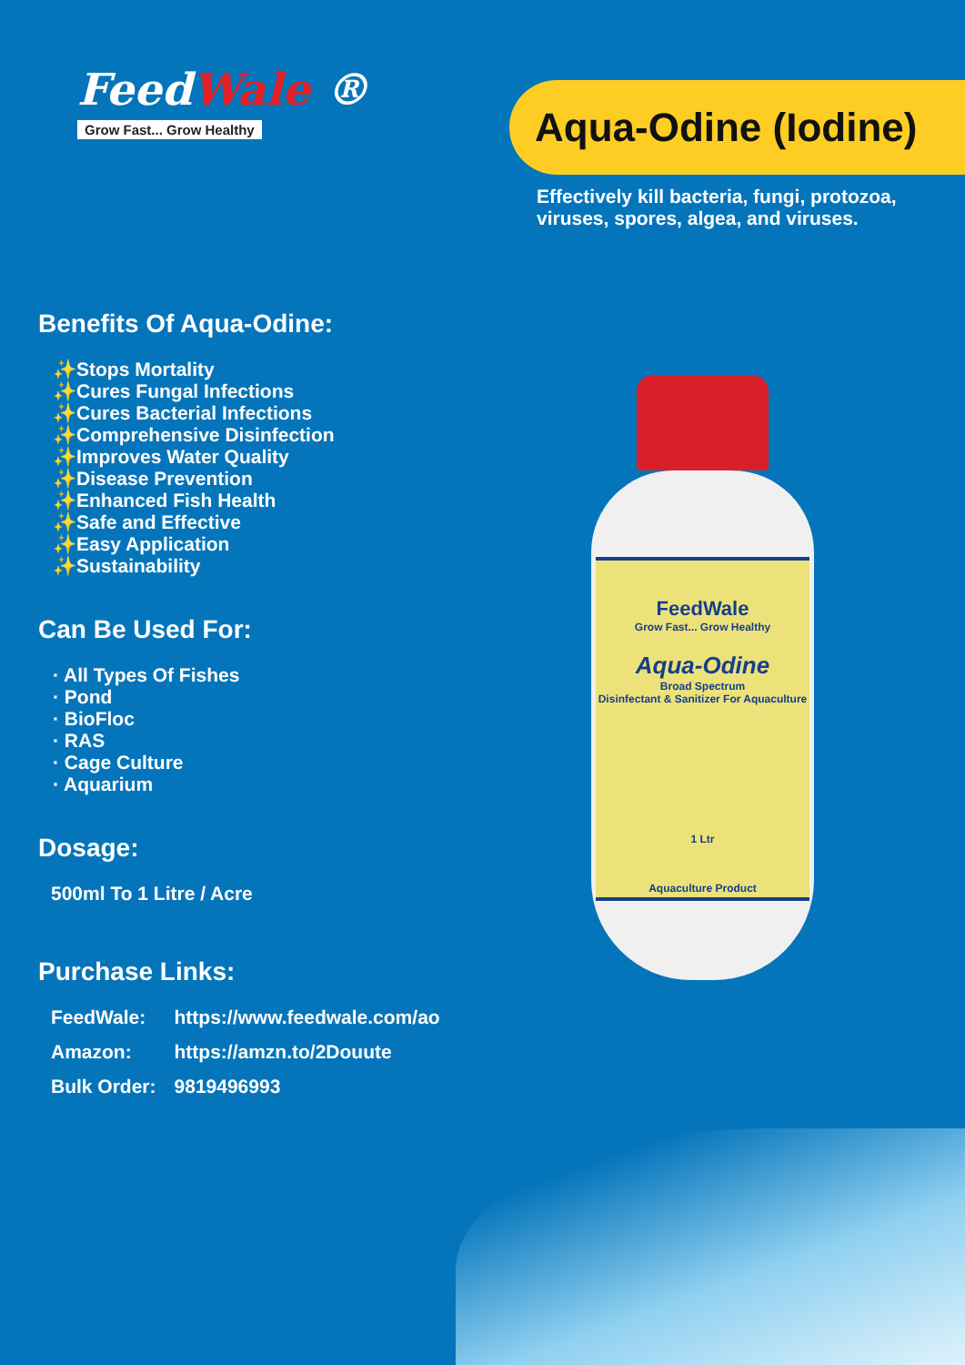FeedWale ®
Grow Fast... Grow Healthy
Aqua-Odine (Iodine)
Effectively kill bacteria, fungi, protozoa, viruses, spores, algea, and viruses.
Benefits Of Aqua-Odine:
✨Stops Mortality
✨Cures Fungal Infections
✨Cures Bacterial Infections
✨Comprehensive Disinfection
✨Improves Water Quality
✨Disease Prevention
✨Enhanced Fish Health
✨Safe and Effective
✨Easy Application
✨Sustainability
Can Be Used For:
· All Types Of Fishes
· Pond
· BioFloc
· RAS
· Cage Culture
· Aquarium
Dosage:
500ml To 1 Litre / Acre
Purchase Links:
| FeedWale: | https://www.feedwale.com/ao |
| Amazon: | https://amzn.to/2Douute |
| Bulk Order: | 9819496993 |
FeedWale
Grow Fast... Grow Healthy
Aqua-Odine
Broad Spectrum
Disinfectant & Sanitizer For Aquaculture
1 Ltr
Aquaculture Product